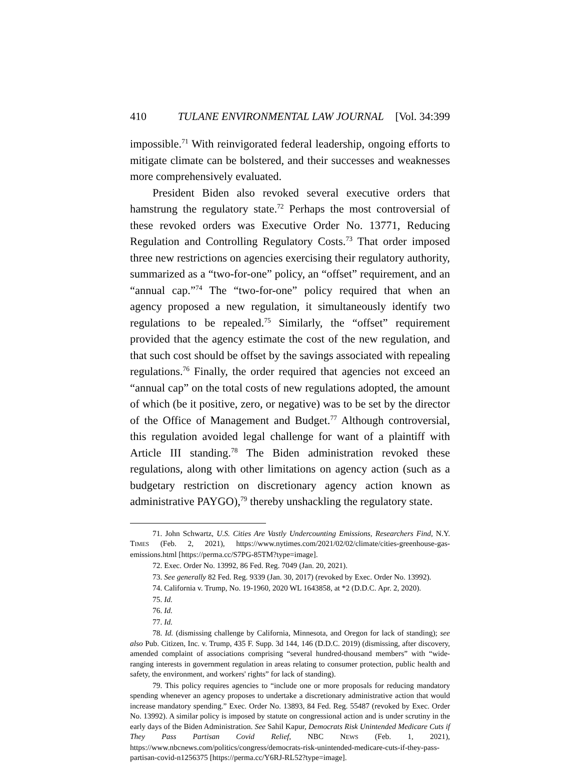410 TULANE ENVIRONMENTAL LAW JOURNAL [Vol. 34:399
impossible.<sup>71</sup> With reinvigorated federal leadership, ongoing efforts to mitigate climate can be bolstered, and their successes and weaknesses more comprehensively evaluated.
President Biden also revoked several executive orders that hamstrung the regulatory state.<sup>72</sup> Perhaps the most controversial of these revoked orders was Executive Order No. 13771, Reducing Regulation and Controlling Regulatory Costs.<sup>73</sup> That order imposed three new restrictions on agencies exercising their regulatory authority, summarized as a “two-for-one” policy, an “offset” requirement, and an “annual cap.”<sup>74</sup> The “two-for-one” policy required that when an agency proposed a new regulation, it simultaneously identify two regulations to be repealed.<sup>75</sup> Similarly, the “offset” requirement provided that the agency estimate the cost of the new regulation, and that such cost should be offset by the savings associated with repealing regulations.<sup>76</sup> Finally, the order required that agencies not exceed an “annual cap” on the total costs of new regulations adopted, the amount of which (be it positive, zero, or negative) was to be set by the director of the Office of Management and Budget.<sup>77</sup> Although controversial, this regulation avoided legal challenge for want of a plaintiff with Article III standing.<sup>78</sup> The Biden administration revoked these regulations, along with other limitations on agency action (such as a budgetary restriction on discretionary agency action known as administrative PAYGO),<sup>79</sup> thereby unshackling the regulatory state.
71. John Schwartz, U.S. Cities Are Vastly Undercounting Emissions, Researchers Find, N.Y. TIMES (Feb. 2, 2021), https://www.nytimes.com/2021/02/02/climate/cities-greenhouse-gas-emissions.html [https://perma.cc/S7PG-85TM?type=image].
72. Exec. Order No. 13992, 86 Fed. Reg. 7049 (Jan. 20, 2021).
73. See generally 82 Fed. Reg. 9339 (Jan. 30, 2017) (revoked by Exec. Order No. 13992).
74. California v. Trump, No. 19-1960, 2020 WL 1643858, at *2 (D.D.C. Apr. 2, 2020).
75. Id.
76. Id.
77. Id.
78. Id. (dismissing challenge by California, Minnesota, and Oregon for lack of standing); see also Pub. Citizen, Inc. v. Trump, 435 F. Supp. 3d 144, 146 (D.D.C. 2019) (dismissing, after discovery, amended complaint of associations comprising “several hundred-thousand members” with “wide-ranging interests in government regulation in areas relating to consumer protection, public health and safety, the environment, and workers' rights” for lack of standing).
79. This policy requires agencies to “include one or more proposals for reducing mandatory spending whenever an agency proposes to undertake a discretionary administrative action that would increase mandatory spending.” Exec. Order No. 13893, 84 Fed. Reg. 55487 (revoked by Exec. Order No. 13992). A similar policy is imposed by statute on congressional action and is under scrutiny in the early days of the Biden Administration. See Sahil Kapur, Democrats Risk Unintended Medicare Cuts if They Pass Partisan Covid Relief, NBC NEWS (Feb. 1, 2021), https://www.nbcnews.com/politics/congress/democrats-risk-unintended-medicare-cuts-if-they-pass-partisan-covid-n1256375 [https://perma.cc/Y6RJ-RL52?type=image].